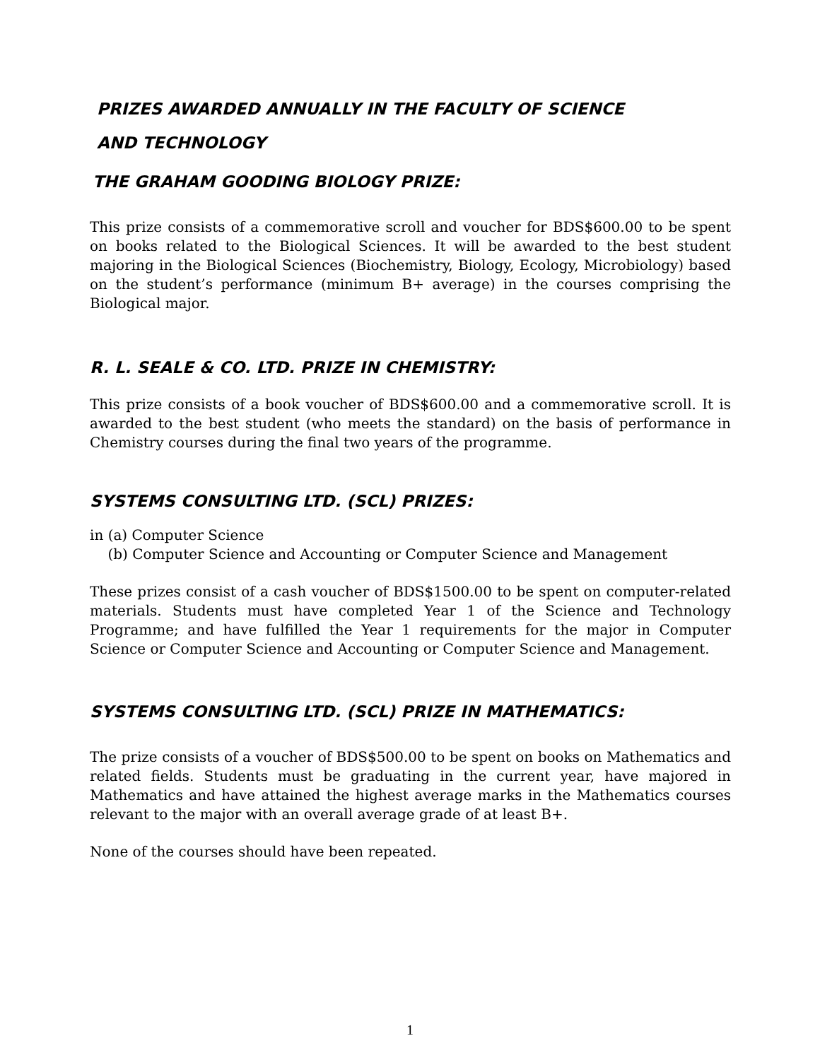PRIZES AWARDED ANNUALLY IN THE FACULTY OF SCIENCE
AND TECHNOLOGY
THE GRAHAM GOODING BIOLOGY PRIZE:
This prize consists of a commemorative scroll and voucher for BDS$600.00 to be spent on books related to the Biological Sciences. It will be awarded to the best student majoring in the Biological Sciences (Biochemistry, Biology, Ecology, Microbiology) based on the student’s performance (minimum B+ average) in the courses comprising the Biological major.
R. L. SEALE & CO. LTD. PRIZE IN CHEMISTRY:
This prize consists of a book voucher of BDS$600.00 and a commemorative scroll. It is awarded to the best student (who meets the standard) on the basis of performance in Chemistry courses during the final two years of the programme.
SYSTEMS CONSULTING LTD. (SCL) PRIZES:
in (a) Computer Science
(b) Computer Science and Accounting or Computer Science and Management
These prizes consist of a cash voucher of BDS$1500.00 to be spent on computer-related materials. Students must have completed Year 1 of the Science and Technology Programme; and have fulfilled the Year 1 requirements for the major in Computer Science or Computer Science and Accounting or Computer Science and Management.
SYSTEMS CONSULTING LTD. (SCL) PRIZE IN MATHEMATICS:
The prize consists of a voucher of BDS$500.00 to be spent on books on Mathematics and related fields. Students must be graduating in the current year, have majored in Mathematics and have attained the highest average marks in the Mathematics courses relevant to the major with an overall average grade of at least B+.
None of the courses should have been repeated.
1